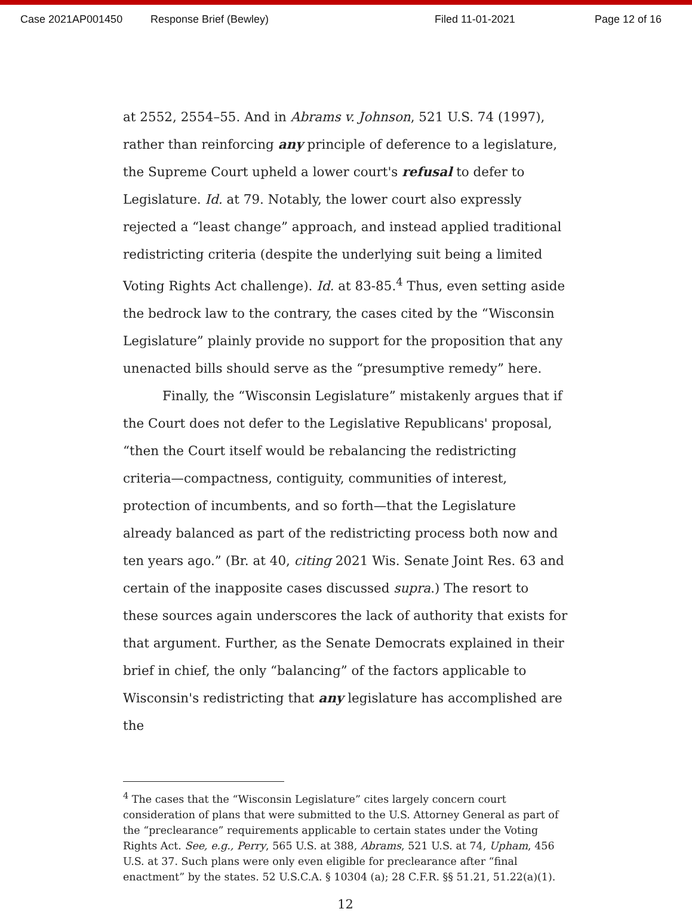Case 2021AP001450 Response Brief (Bewley) Filed 11-01-2021 Page 12 of 16
at 2552, 2554–55. And in Abrams v. Johnson, 521 U.S. 74 (1997), rather than reinforcing any principle of deference to a legislature, the Supreme Court upheld a lower court's refusal to defer to Legislature. Id. at 79. Notably, the lower court also expressly rejected a “least change” approach, and instead applied traditional redistricting criteria (despite the underlying suit being a limited Voting Rights Act challenge). Id. at 83-85.<sup>4</sup> Thus, even setting aside the bedrock law to the contrary, the cases cited by the “Wisconsin Legislature” plainly provide no support for the proposition that any unenacted bills should serve as the “presumptive remedy” here.
Finally, the “Wisconsin Legislature” mistakenly argues that if the Court does not defer to the Legislative Republicans' proposal, “then the Court itself would be rebalancing the redistricting criteria—compactness, contiguity, communities of interest, protection of incumbents, and so forth—that the Legislature already balanced as part of the redistricting process both now and ten years ago.” (Br. at 40, citing 2021 Wis. Senate Joint Res. 63 and certain of the inapposite cases discussed supra.) The resort to these sources again underscores the lack of authority that exists for that argument. Further, as the Senate Democrats explained in their brief in chief, the only “balancing” of the factors applicable to Wisconsin's redistricting that any legislature has accomplished are the
<sup>4</sup> The cases that the “Wisconsin Legislature” cites largely concern court consideration of plans that were submitted to the U.S. Attorney General as part of the “preclearance” requirements applicable to certain states under the Voting Rights Act. See, e.g., Perry, 565 U.S. at 388, Abrams, 521 U.S. at 74, Upham, 456 U.S. at 37. Such plans were only even eligible for preclearance after “final enactment” by the states. 52 U.S.C.A. § 10304 (a); 28 C.F.R. §§ 51.21, 51.22(a)(1).
12